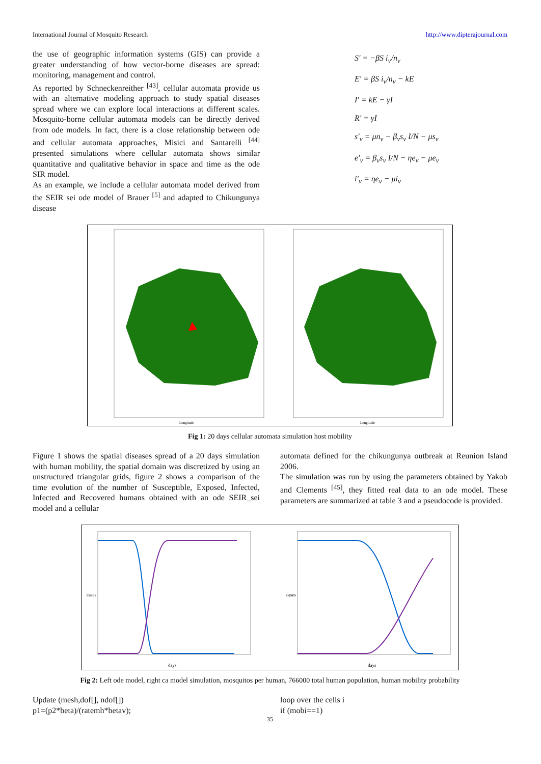International Journal of Mosquito Research http://www.dipterajournal.com
the use of geographic information systems (GIS) can provide a greater understanding of how vector-borne diseases are spread: monitoring, management and control.
As reported by Schneckenreither <sup>[43]</sup>, cellular automata provide us with an alternative modeling approach to study spatial diseases spread where we can explore local interactions at different scales. Mosquito-borne cellular automata models can be directly derived from ode models. In fact, there is a close relationship between ode and cellular automata approaches, Misici and Santarelli <sup>[44]</sup> presented simulations where cellular automata shows similar quantitative and qualitative behavior in space and time as the ode SIR model.
As an example, we include a cellular automata model derived from the SEIR sei ode model of Brauer <sup>[5]</sup> and adapted to Chikungunya disease
S′ = −βS i<sub>v</sub>/n<sub>v</sub>
E′ = βS i<sub>v</sub>/n<sub>v</sub> − kE
I′ = kE − γI
R′ = γI
s′<sub>v</sub> = μn<sub>v</sub> − β<sub>v</sub>s<sub>v</sub> I/N − μs<sub>v</sub>
e′<sub>v</sub> = β<sub>v</sub>s<sub>v</sub> I/N − ηe<sub>v</sub> − μe<sub>v</sub>
i′<sub>v</sub> = ηe<sub>v</sub> − μi<sub>v</sub>
Longitude
Longitude
Fig 1: 20 days cellular automata simulation host mobility
Figure 1 shows the spatial diseases spread of a 20 days simulation with human mobility, the spatial domain was discretized by using an unstructured triangular grids, figure 2 shows a comparison of the time evolution of the number of Susceptible, Exposed, Infected, Infected and Recovered humans obtained with an ode SEIR_sei model and a cellular
automata defined for the chikungunya outbreak at Reunion Island 2006.
The simulation was run by using the parameters obtained by Yakob and Clements <sup>[45]</sup>, they fitted real data to an ode model. These parameters are summarized at table 3 and a pseudocode is provided.
days
days
cases
cases
Fig 2: Left ode model, right ca model simulation, mosquitos per human, 766000 total human population, human mobility probability
Update (mesh,dof[], ndof[])
p1=(p2*beta)/(ratemh*betav);
loop over the cells i
if (mobi==1)
35